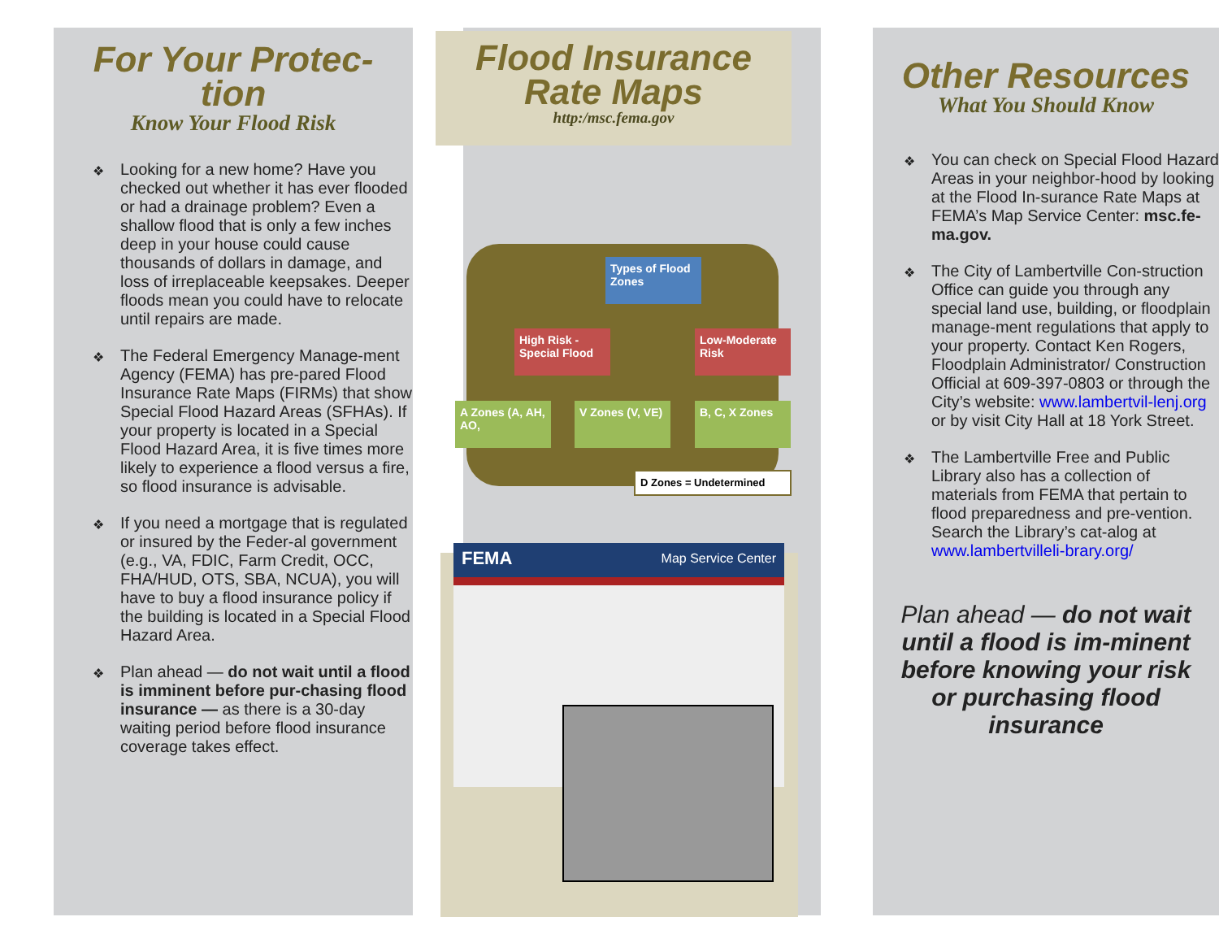For Your Protec-
tion
Know Your Flood Risk
❖ Looking for a new home? Have you checked out whether it has ever flooded or had a drainage problem? Even a shallow flood that is only a few inches deep in your house could cause thousands of dollars in damage, and loss of irreplaceable keepsakes. Deeper floods mean you could have to relocate until repairs are made.
❖ The Federal Emergency Manage-ment Agency (FEMA) has pre-pared Flood Insurance Rate Maps (FIRMs) that show Special Flood Hazard Areas (SFHAs). If your property is located in a Special Flood Hazard Area, it is five times more likely to experience a flood versus a fire, so flood insurance is advisable.
❖ If you need a mortgage that is regulated or insured by the Feder-al government (e.g., VA, FDIC, Farm Credit, OCC, FHA/HUD, OTS, SBA, NCUA), you will have to buy a flood insurance policy if the building is located in a Special Flood Hazard Area.
❖ Plan ahead — do not wait until a flood is imminent before pur-chasing flood insurance — as there is a 30-day waiting period before flood insurance coverage takes effect.
Flood Insurance
Rate Maps
http:/msc.fema.gov
Types of Flood Zones
High Risk - Special Flood
Low-Moderate Risk
A Zones (A, AH, AO,
V Zones (V, VE)
B, C, X Zones
D Zones = Undetermined
FEMA Map Service Center
Other Resources
What You Should Know
❖ You can check on Special Flood Hazard Areas in your neighbor-hood by looking at the Flood In-surance Rate Maps at FEMA’s Map Service Center: msc.fe-ma.gov.
❖ The City of Lambertville Con-struction Office can guide you through any special land use, building, or floodplain manage-ment regulations that apply to your property. Contact Ken Rogers, Floodplain Administrator/ Construction Official at 609-397-0803 or through the City’s website: www.lambertvil-lenj.org or by visit City Hall at 18 York Street.
❖ The Lambertville Free and Public Library also has a collection of materials from FEMA that pertain to flood preparedness and pre-vention. Search the Library’s cat-alog at www.lambertvilleli-brary.org/
Plan ahead — do not wait until a flood is im-minent before knowing your risk or purchasing flood insurance